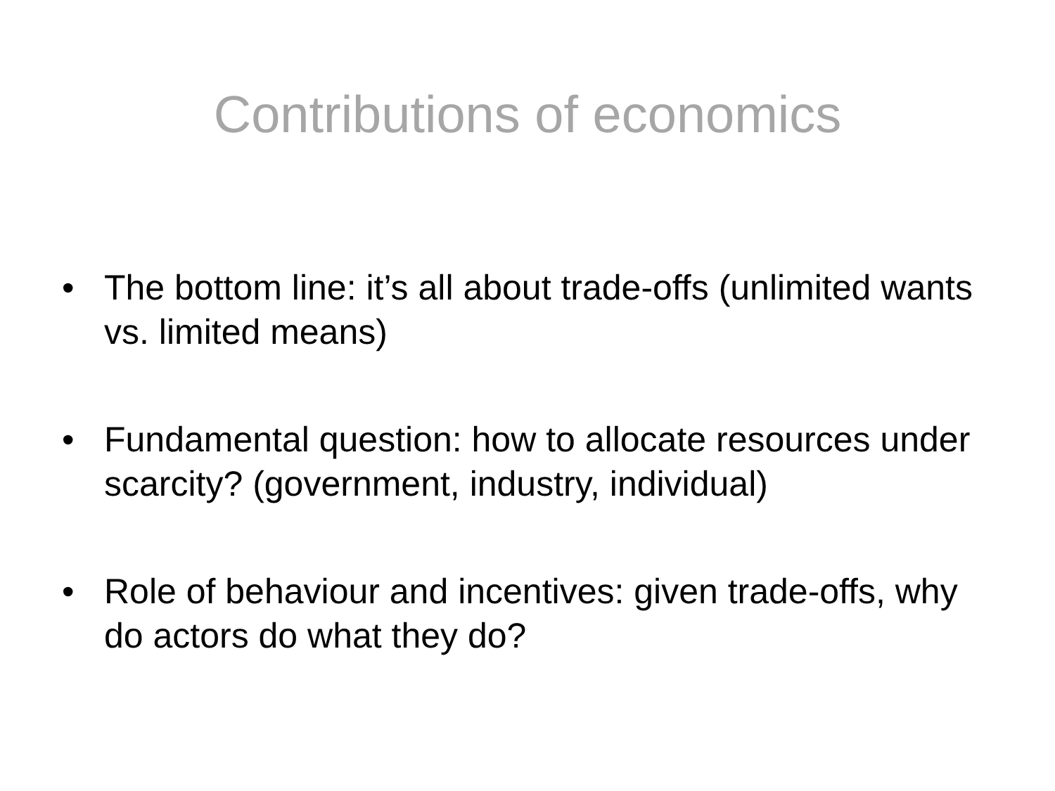Contributions of economics
• The bottom line: it’s all about trade-offs (unlimited wants vs. limited means)
• Fundamental question: how to allocate resources under scarcity? (government, industry, individual)
• Role of behaviour and incentives: given trade-offs, why do actors do what they do?